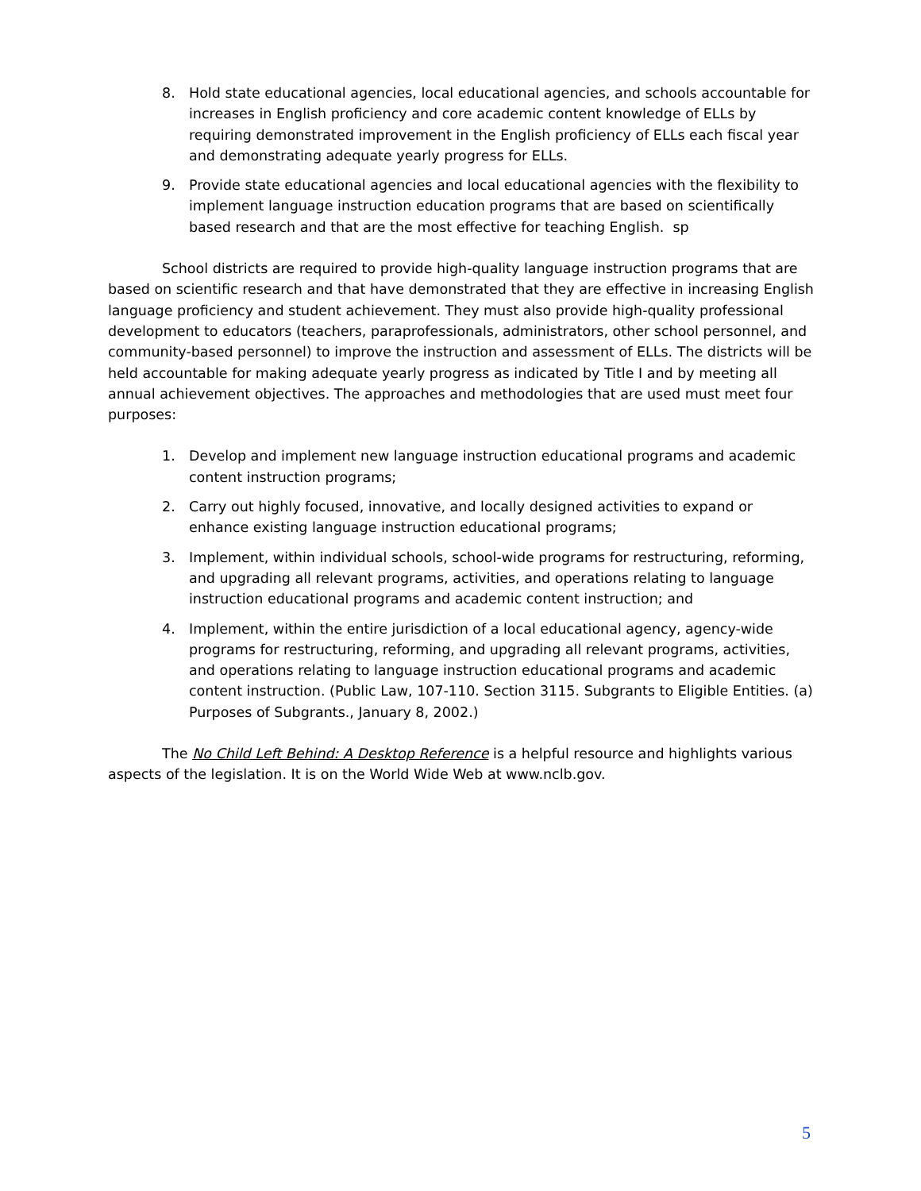8. Hold state educational agencies, local educational agencies, and schools accountable for increases in English proficiency and core academic content knowledge of ELLs by requiring demonstrated improvement in the English proficiency of ELLs each fiscal year and demonstrating adequate yearly progress for ELLs.
9. Provide state educational agencies and local educational agencies with the flexibility to implement language instruction education programs that are based on scientifically based research and that are the most effective for teaching English. sp
School districts are required to provide high-quality language instruction programs that are based on scientific research and that have demonstrated that they are effective in increasing English language proficiency and student achievement. They must also provide high-quality professional development to educators (teachers, paraprofessionals, administrators, other school personnel, and community-based personnel) to improve the instruction and assessment of ELLs. The districts will be held accountable for making adequate yearly progress as indicated by Title I and by meeting all annual achievement objectives. The approaches and methodologies that are used must meet four purposes:
1. Develop and implement new language instruction educational programs and academic content instruction programs;
2. Carry out highly focused, innovative, and locally designed activities to expand or enhance existing language instruction educational programs;
3. Implement, within individual schools, school-wide programs for restructuring, reforming, and upgrading all relevant programs, activities, and operations relating to language instruction educational programs and academic content instruction; and
4. Implement, within the entire jurisdiction of a local educational agency, agency-wide programs for restructuring, reforming, and upgrading all relevant programs, activities, and operations relating to language instruction educational programs and academic content instruction. (Public Law, 107-110. Section 3115. Subgrants to Eligible Entities. (a) Purposes of Subgrants., January 8, 2002.)
The No Child Left Behind: A Desktop Reference is a helpful resource and highlights various aspects of the legislation. It is on the World Wide Web at www.nclb.gov.
5